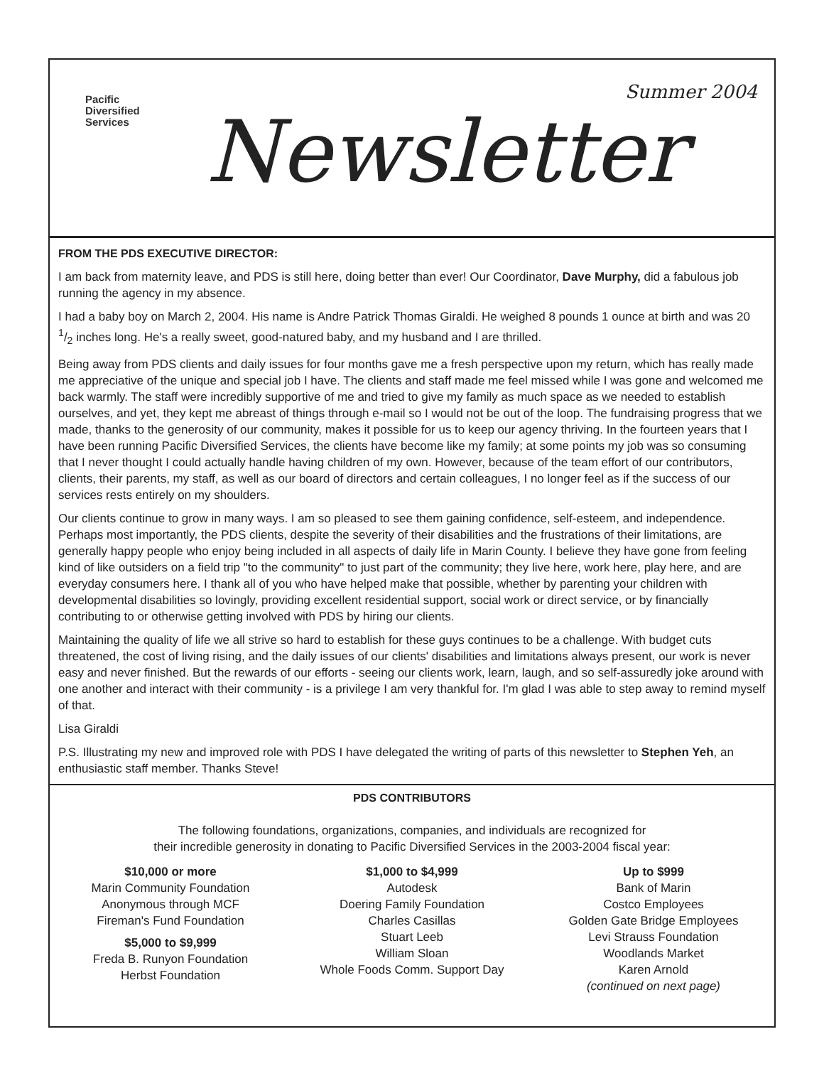Pacific
Diversified
Services
Summer 2004
Newsletter
FROM THE PDS EXECUTIVE DIRECTOR:
I am back from maternity leave, and PDS is still here, doing better than ever! Our Coordinator, Dave Murphy, did a fabulous job running the agency in my absence.
I had a baby boy on March 2, 2004. His name is Andre Patrick Thomas Giraldi. He weighed 8 pounds 1 ounce at birth and was 20 1/2 inches long. He's a really sweet, good-natured baby, and my husband and I are thrilled.
Being away from PDS clients and daily issues for four months gave me a fresh perspective upon my return, which has really made me appreciative of the unique and special job I have. The clients and staff made me feel missed while I was gone and welcomed me back warmly. The staff were incredibly supportive of me and tried to give my family as much space as we needed to establish ourselves, and yet, they kept me abreast of things through e-mail so I would not be out of the loop. The fundraising progress that we made, thanks to the generosity of our community, makes it possible for us to keep our agency thriving. In the fourteen years that I have been running Pacific Diversified Services, the clients have become like my family; at some points my job was so consuming that I never thought I could actually handle having children of my own. However, because of the team effort of our contributors, clients, their parents, my staff, as well as our board of directors and certain colleagues, I no longer feel as if the success of our services rests entirely on my shoulders.
Our clients continue to grow in many ways. I am so pleased to see them gaining confidence, self-esteem, and independence. Perhaps most importantly, the PDS clients, despite the severity of their disabilities and the frustrations of their limitations, are generally happy people who enjoy being included in all aspects of daily life in Marin County. I believe they have gone from feeling kind of like outsiders on a field trip "to the community" to just part of the community; they live here, work here, play here, and are everyday consumers here. I thank all of you who have helped make that possible, whether by parenting your children with developmental disabilities so lovingly, providing excellent residential support, social work or direct service, or by financially contributing to or otherwise getting involved with PDS by hiring our clients.
Maintaining the quality of life we all strive so hard to establish for these guys continues to be a challenge. With budget cuts threatened, the cost of living rising, and the daily issues of our clients' disabilities and limitations always present, our work is never easy and never finished. But the rewards of our efforts - seeing our clients work, learn, laugh, and so self-assuredly joke around with one another and interact with their community - is a privilege I am very thankful for. I'm glad I was able to step away to remind myself of that.
Lisa Giraldi
P.S. Illustrating my new and improved role with PDS I have delegated the writing of parts of this newsletter to Stephen Yeh, an enthusiastic staff member. Thanks Steve!
PDS CONTRIBUTORS
The following foundations, organizations, companies, and individuals are recognized for
their incredible generosity in donating to Pacific Diversified Services in the 2003-2004 fiscal year:
$10,000 or more
Marin Community Foundation
Anonymous through MCF
Fireman's Fund Foundation
$5,000 to $9,999
Freda B. Runyon Foundation
Herbst Foundation
$1,000 to $4,999
Autodesk
Doering Family Foundation
Charles Casillas
Stuart Leeb
William Sloan
Whole Foods Comm. Support Day
Up to $999
Bank of Marin
Costco Employees
Golden Gate Bridge Employees
Levi Strauss Foundation
Woodlands Market
Karen Arnold
(continued on next page)